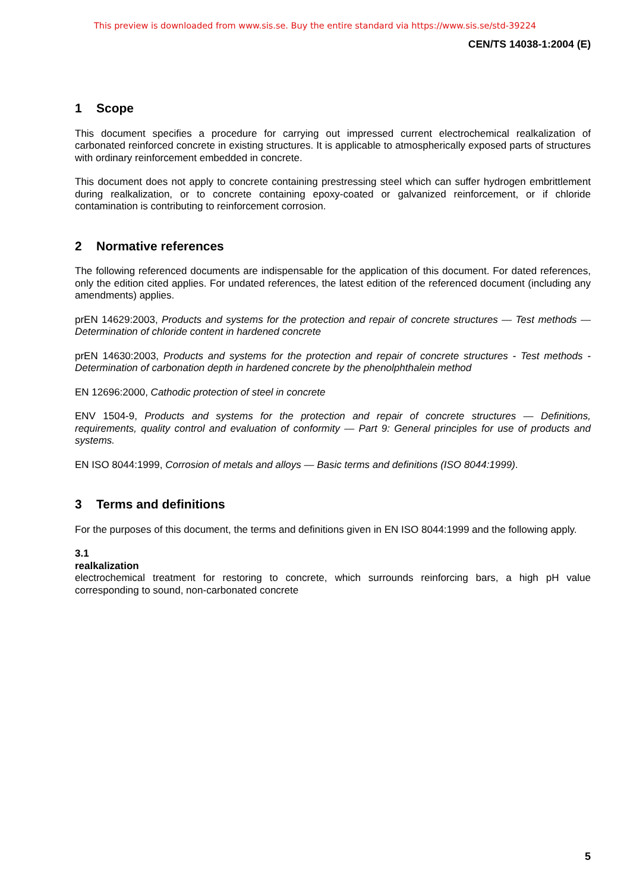This preview is downloaded from www.sis.se. Buy the entire standard via https://www.sis.se/std-39224
CEN/TS 14038-1:2004 (E)
1 Scope
This document specifies a procedure for carrying out impressed current electrochemical realkalization of carbonated reinforced concrete in existing structures. It is applicable to atmospherically exposed parts of structures with ordinary reinforcement embedded in concrete.
This document does not apply to concrete containing prestressing steel which can suffer hydrogen embrittlement during realkalization, or to concrete containing epoxy-coated or galvanized reinforcement, or if chloride contamination is contributing to reinforcement corrosion.
2 Normative references
The following referenced documents are indispensable for the application of this document. For dated references, only the edition cited applies. For undated references, the latest edition of the referenced document (including any amendments) applies.
prEN 14629:2003, Products and systems for the protection and repair of concrete structures — Test methods — Determination of chloride content in hardened concrete
prEN 14630:2003, Products and systems for the protection and repair of concrete structures - Test methods - Determination of carbonation depth in hardened concrete by the phenolphthalein method
EN 12696:2000, Cathodic protection of steel in concrete
ENV 1504-9, Products and systems for the protection and repair of concrete structures — Definitions, requirements, quality control and evaluation of conformity — Part 9: General principles for use of products and systems.
EN ISO 8044:1999, Corrosion of metals and alloys — Basic terms and definitions (ISO 8044:1999).
3 Terms and definitions
For the purposes of this document, the terms and definitions given in EN ISO 8044:1999 and the following apply.
3.1
realkalization
electrochemical treatment for restoring to concrete, which surrounds reinforcing bars, a high pH value corresponding to sound, non-carbonated concrete
5